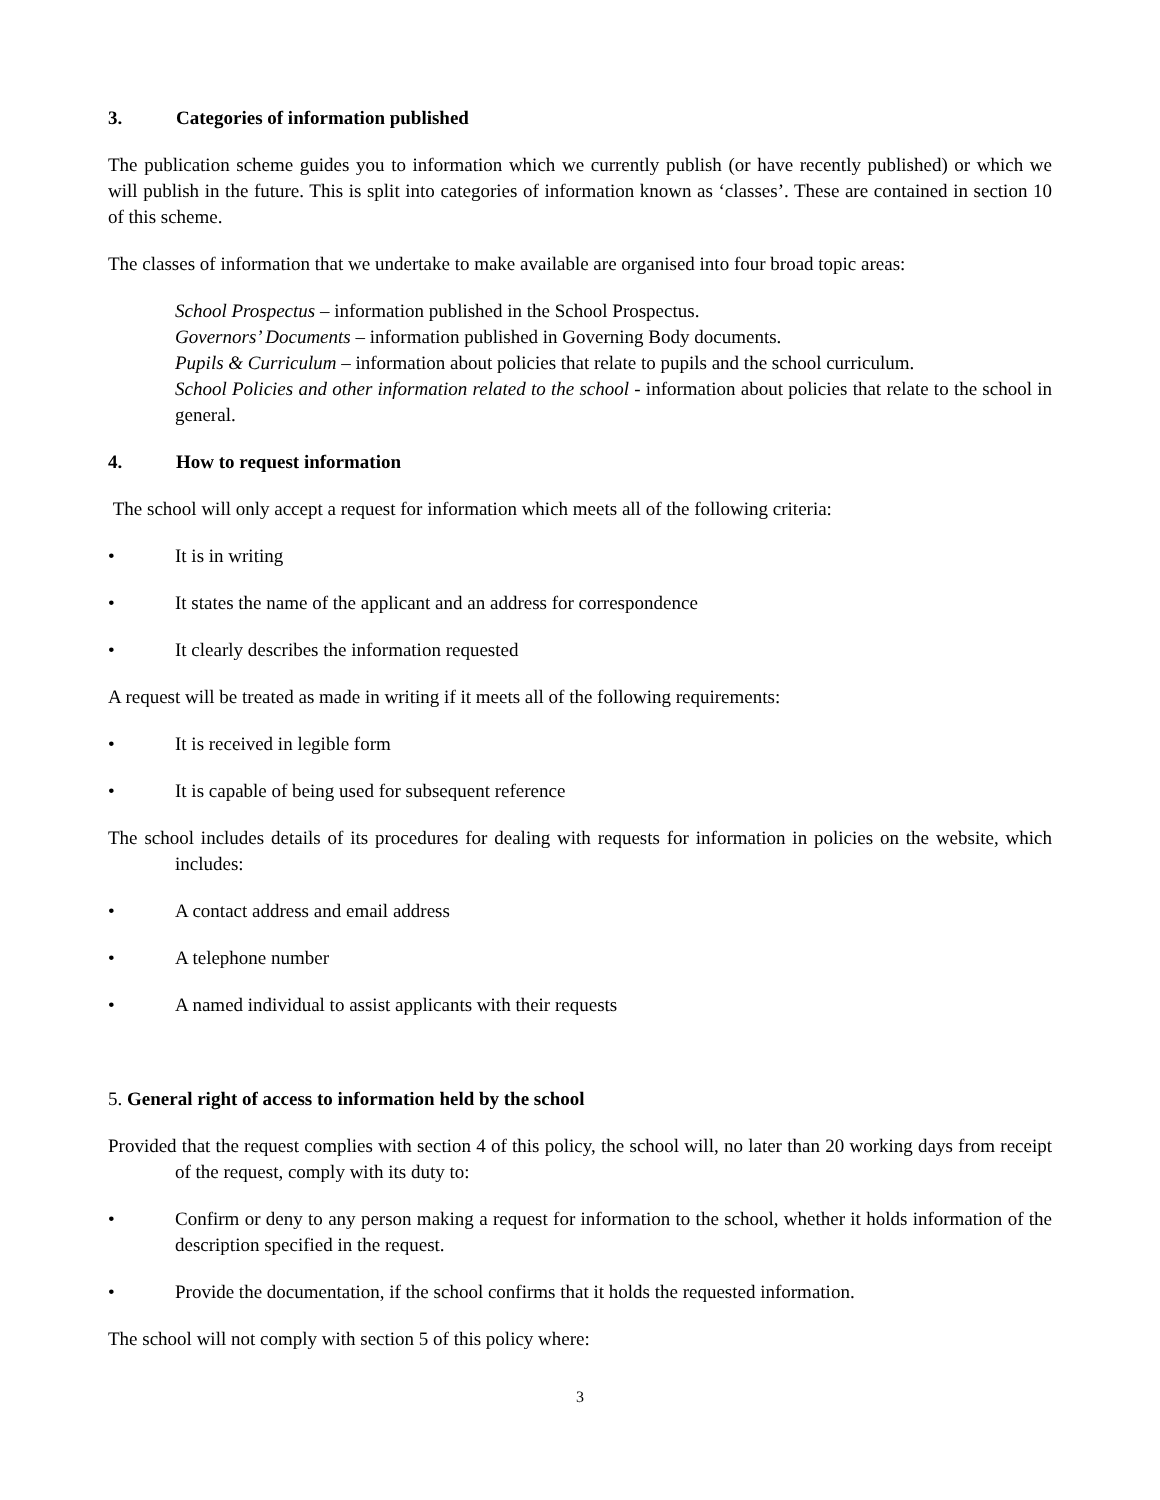3. Categories of information published
The publication scheme guides you to information which we currently publish (or have recently published) or which we will publish in the future. This is split into categories of information known as ‘classes’. These are contained in section 10 of this scheme.
The classes of information that we undertake to make available are organised into four broad topic areas:
School Prospectus – information published in the School Prospectus.
Governors’ Documents – information published in Governing Body documents.
Pupils & Curriculum – information about policies that relate to pupils and the school curriculum.
School Policies and other information related to the school - information about policies that relate to the school in general.
4. How to request information
The school will only accept a request for information which meets all of the following criteria:
• It is in writing
• It states the name of the applicant and an address for correspondence
• It clearly describes the information requested
A request will be treated as made in writing if it meets all of the following requirements:
• It is received in legible form
• It is capable of being used for subsequent reference
The school includes details of its procedures for dealing with requests for information in policies on the website, which includes:
• A contact address and email address
• A telephone number
• A named individual to assist applicants with their requests
5. General right of access to information held by the school
Provided that the request complies with section 4 of this policy, the school will, no later than 20 working days from receipt of the request, comply with its duty to:
• Confirm or deny to any person making a request for information to the school, whether it holds information of the description specified in the request.
• Provide the documentation, if the school confirms that it holds the requested information.
The school will not comply with section 5 of this policy where:
3